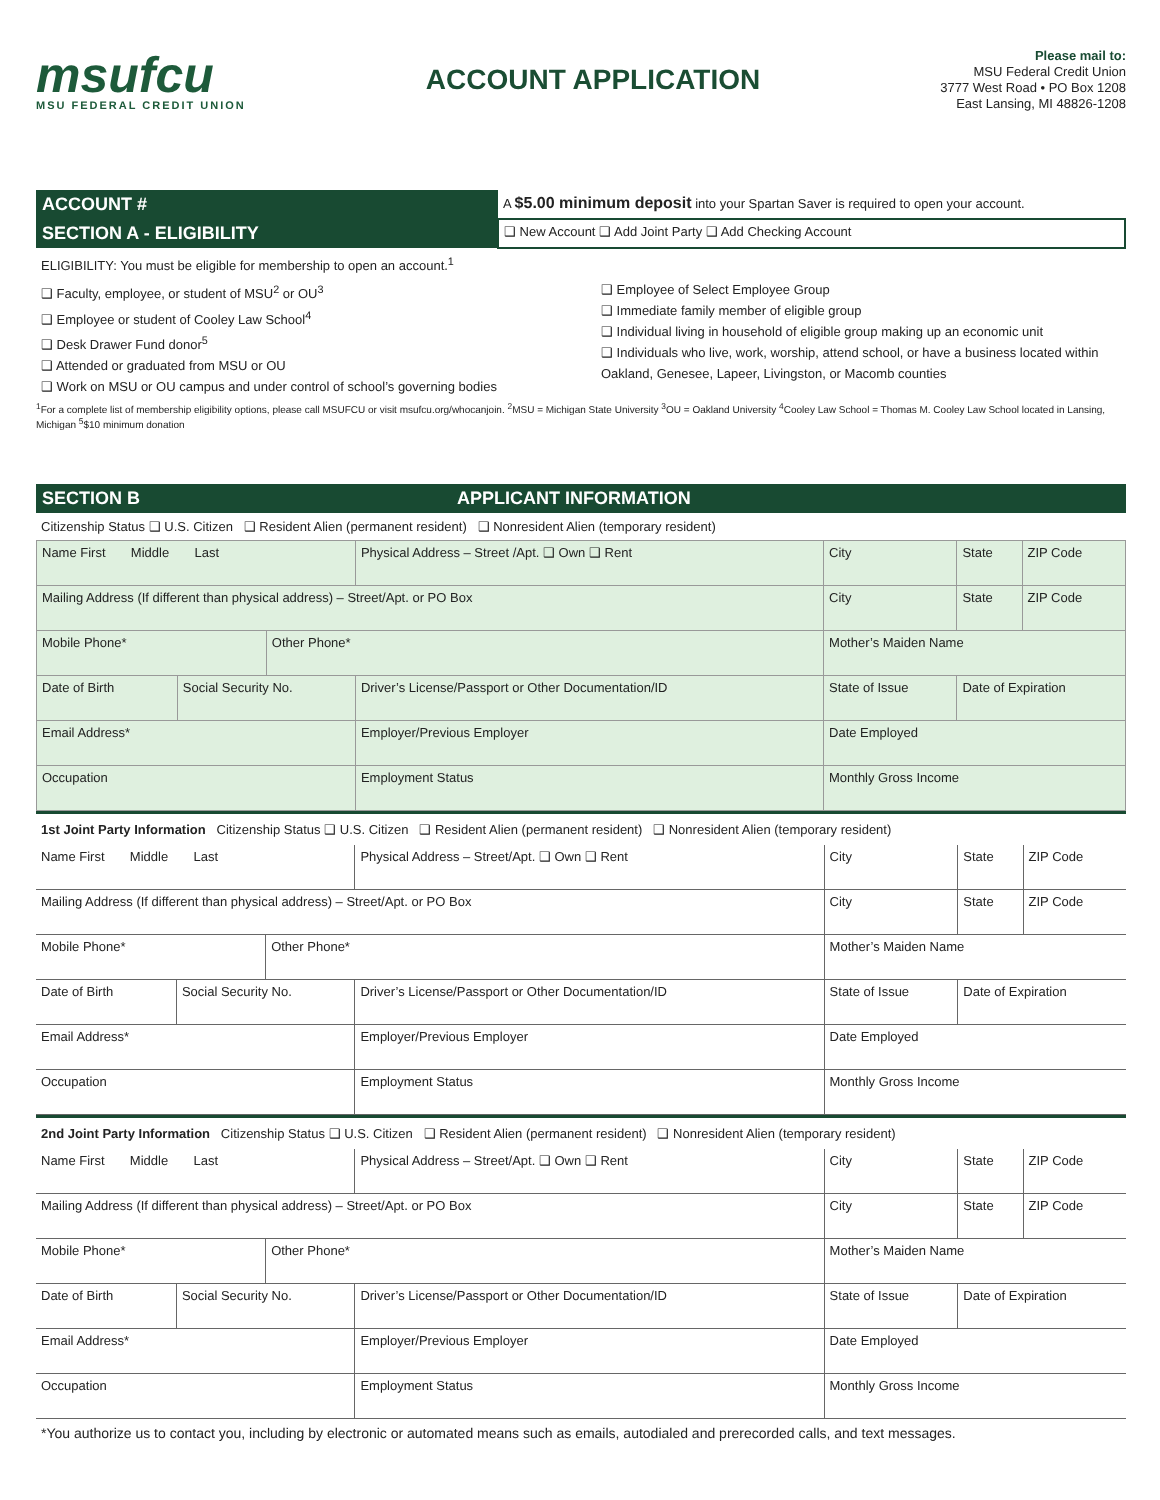msufcu
MSU FEDERAL CREDIT UNION
ACCOUNT APPLICATION
Please mail to:
MSU Federal Credit Union
3777 West Road • PO Box 1208
East Lansing, MI 48826-1208
| ACCOUNT # | A $5.00 minimum deposit into your Spartan Saver is required to open your account. |
| SECTION A - ELIGIBILITY | ❑ New Account ❑ Add Joint Party ❑ Add Checking Account |
ELIGIBILITY: You must be eligible for membership to open an account.<sup>1</sup>
❑ Faculty, employee, or student of MSU<sup>2</sup> or OU<sup>3</sup>
❑ Employee or student of Cooley Law School<sup>4</sup>
❑ Desk Drawer Fund donor<sup>5</sup>
❑ Attended or graduated from MSU or OU
❑ Work on MSU or OU campus and under control of school’s governing bodies
❑ Employee of Select Employee Group
❑ Immediate family member of eligible group
❑ Individual living in household of eligible group making up an economic unit
❑ Individuals who live, work, worship, attend school, or have a business located within Oakland, Genesee, Lapeer, Livingston, or Macomb counties
<sup>1</sup> For a complete list of membership eligibility options, please call MSUFCU or visit msufcu.org/whocanjoin. <sup>2</sup>MSU = Michigan State University <sup>3</sup>OU = Oakland University <sup>4</sup>Cooley Law School = Thomas M. Cooley Law School located in Lansing, Michigan <sup>5</sup>$10 minimum donation
SECTION B APPLICANT INFORMATION
Citizenship Status ❑ U.S. Citizen ❑ Resident Alien (permanent resident) ❑ Nonresident Alien (temporary resident)
| Name First Middle Last | | | Physical Address – Street /Apt. ❑ Own ❑ Rent | | City | State | ZIP Code |
| Mailing Address (If different than physical address) – Street/Apt. or PO Box | | | | | City | State | ZIP Code |
| Mobile Phone* | | Other Phone* | | | Mother’s Maiden Name | | |
| Date of Birth | Social Security No. | | Driver’s License/Passport or Other Documentation/ID | | State of Issue | Date of Expiration | |
| Email Address* | | | Employer/Previous Employer | | Date Employed | | |
| Occupation | | | Employment Status | Monthly Gross Income | | | |
1st Joint Party Information Citizenship Status ❑ U.S. Citizen ❑ Resident Alien (permanent resident) ❑ Nonresident Alien (temporary resident)
| Name First Middle Last | | | Physical Address – Street/Apt. ❑ Own ❑ Rent | | City | State | ZIP Code |
| Mailing Address (If different than physical address) – Street/Apt. or PO Box | | | | | City | State | ZIP Code |
| Mobile Phone* | | Other Phone* | | | Mother’s Maiden Name | | |
| Date of Birth | Social Security No. | | Driver’s License/Passport or Other Documentation/ID | | State of Issue | Date of Expiration | |
| Email Address* | | | Employer/Previous Employer | | Date Employed | | |
| Occupation | | | Employment Status | Monthly Gross Income | | | |
2nd Joint Party Information Citizenship Status ❑ U.S. Citizen ❑ Resident Alien (permanent resident) ❑ Nonresident Alien (temporary resident)
| Name First Middle Last | | | Physical Address – Street/Apt. ❑ Own ❑ Rent | | City | State | ZIP Code |
| Mailing Address (If different than physical address) – Street/Apt. or PO Box | | | | | City | State | ZIP Code |
| Mobile Phone* | | Other Phone* | | | Mother’s Maiden Name | | |
| Date of Birth | Social Security No. | | Driver’s License/Passport or Other Documentation/ID | | State of Issue | Date of Expiration | |
| Email Address* | | | Employer/Previous Employer | | Date Employed | | |
| Occupation | | | Employment Status | Monthly Gross Income | | | |
*You authorize us to contact you, including by electronic or automated means such as emails, autodialed and prerecorded calls, and text messages.